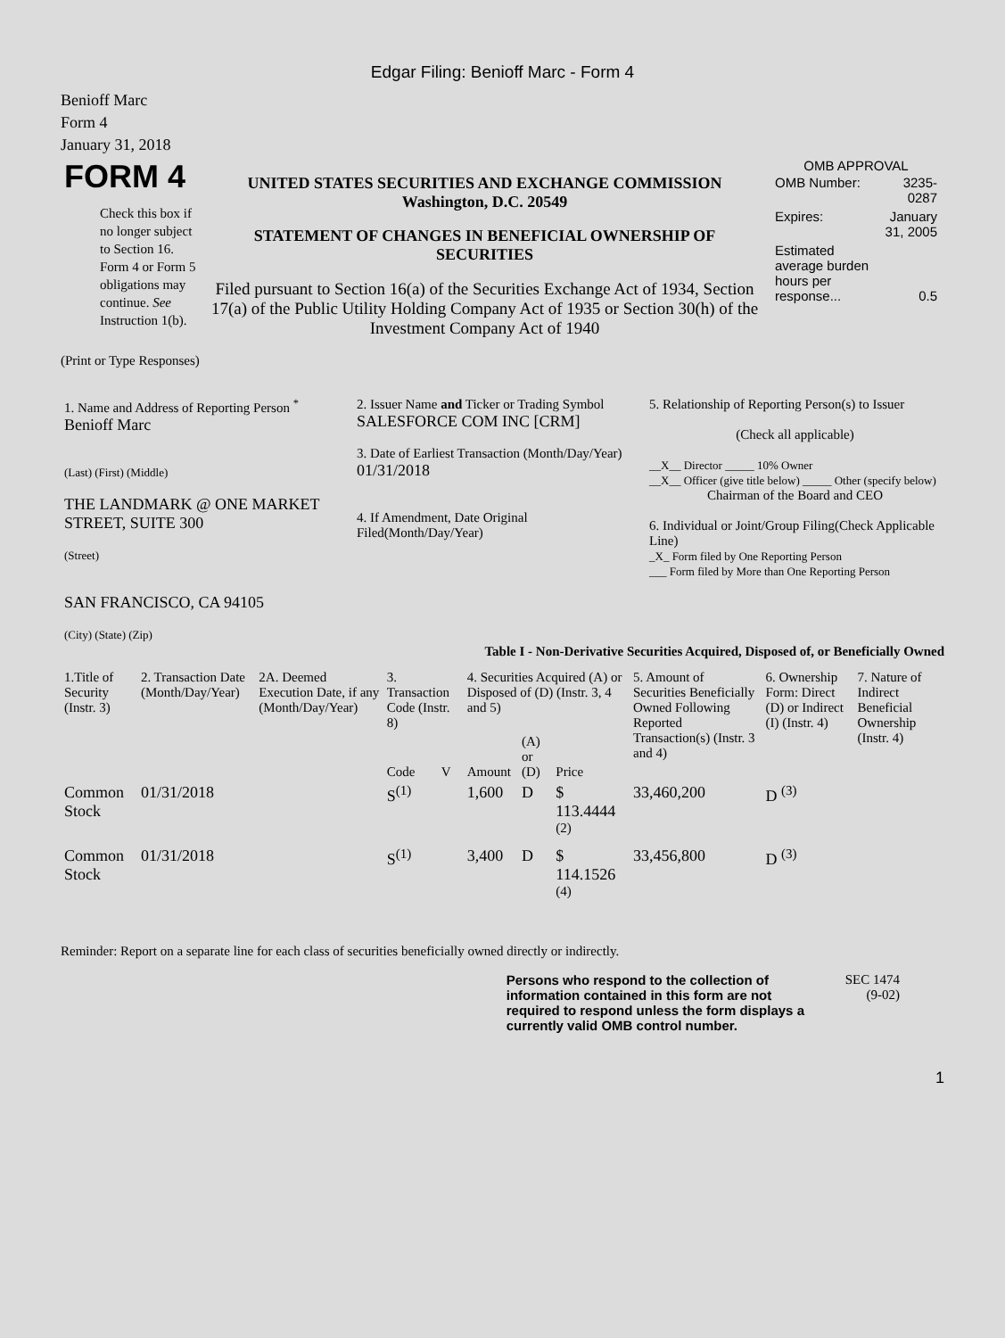Edgar Filing: Benioff Marc - Form 4
Benioff Marc
Form 4
January 31, 2018
| FORM 4 Check this box if no longer subject to Section 16. Form 4 or Form 5 obligations may continue. See Instruction 1(b). | UNITED STATES SECURITIES AND EXCHANGE COMMISSION Washington, D.C. 20549 STATEMENT OF CHANGES IN BENEFICIAL OWNERSHIP OF SECURITIES Filed pursuant to Section 16(a) of the Securities Exchange Act of 1934, Section 17(a) of the Public Utility Holding Company Act of 1935 or Section 30(h) of the Investment Company Act of 1940 | OMB APPROVAL / OMB Number: / 3235-0287 / / Expires: / January 31, 2005 / / Estimated average burden hours per response... / 0.5 / |
(Print or Type Responses)
| 1. Name and Address of Reporting Person <sup>*</sup> Benioff Marc (Last) (First) (Middle) THE LANDMARK @ ONE MARKET STREET, SUITE 300 (Street) SAN FRANCISCO, CA 94105 (City) (State) (Zip) | 2. Issuer Name and Ticker or Trading Symbol SALESFORCE COM INC [CRM] 3. Date of Earliest Transaction (Month/Day/Year) 01/31/2018 4. If Amendment, Date Original Filed(Month/Day/Year) | 5. Relationship of Reporting Person(s) to Issuer (Check all applicable) __X__ Director _____ 10% Owner __X__ Officer (give title below) _____ Other (specify below) Chairman of the Board and CEO 6. Individual or Joint/Group Filing(Check Applicable Line) _X_ Form filed by One Reporting Person ___ Form filed by More than One Reporting Person |
Table I - Non-Derivative Securities Acquired, Disposed of, or Beneficially Owned
| 1.Title of Security (Instr. 3) | 2. Transaction Date (Month/Day/Year) | 2A. Deemed Execution Date, if any (Month/Day/Year) | 3. Transaction Code (Instr. 8) | | 4. Securities Acquired (A) or Disposed of (D) (Instr. 3, 4 and 5) | | | 5. Amount of Securities Beneficially Owned Following Reported Transaction(s) (Instr. 3 and 4) | 6. Ownership Form: Direct (D) or Indirect (I) (Instr. 4) | 7. Nature of Indirect Beneficial Ownership (Instr. 4) |
| --- | --- | --- | --- | --- | --- | --- | --- | --- | --- | --- |
| | | | Code | V | Amount | (A) or (D) | Price | | | |
| Common Stock | 01/31/2018 | | S<sup>(1)</sup> | | 1,600 | D | $ 113.4444 <sup>(2)</sup> | 33,460,200 | D <sup>(3)</sup> | |
| Common Stock | 01/31/2018 | | S<sup>(1)</sup> | | 3,400 | D | $ 114.1526 <sup>(4)</sup> | 33,456,800 | D <sup>(3)</sup> | |
Reminder: Report on a separate line for each class of securities beneficially owned directly or indirectly.
Persons who respond to the collection of information contained in this form are not required to respond unless the form displays a currently valid OMB control number.
SEC 1474
(9-02)
1